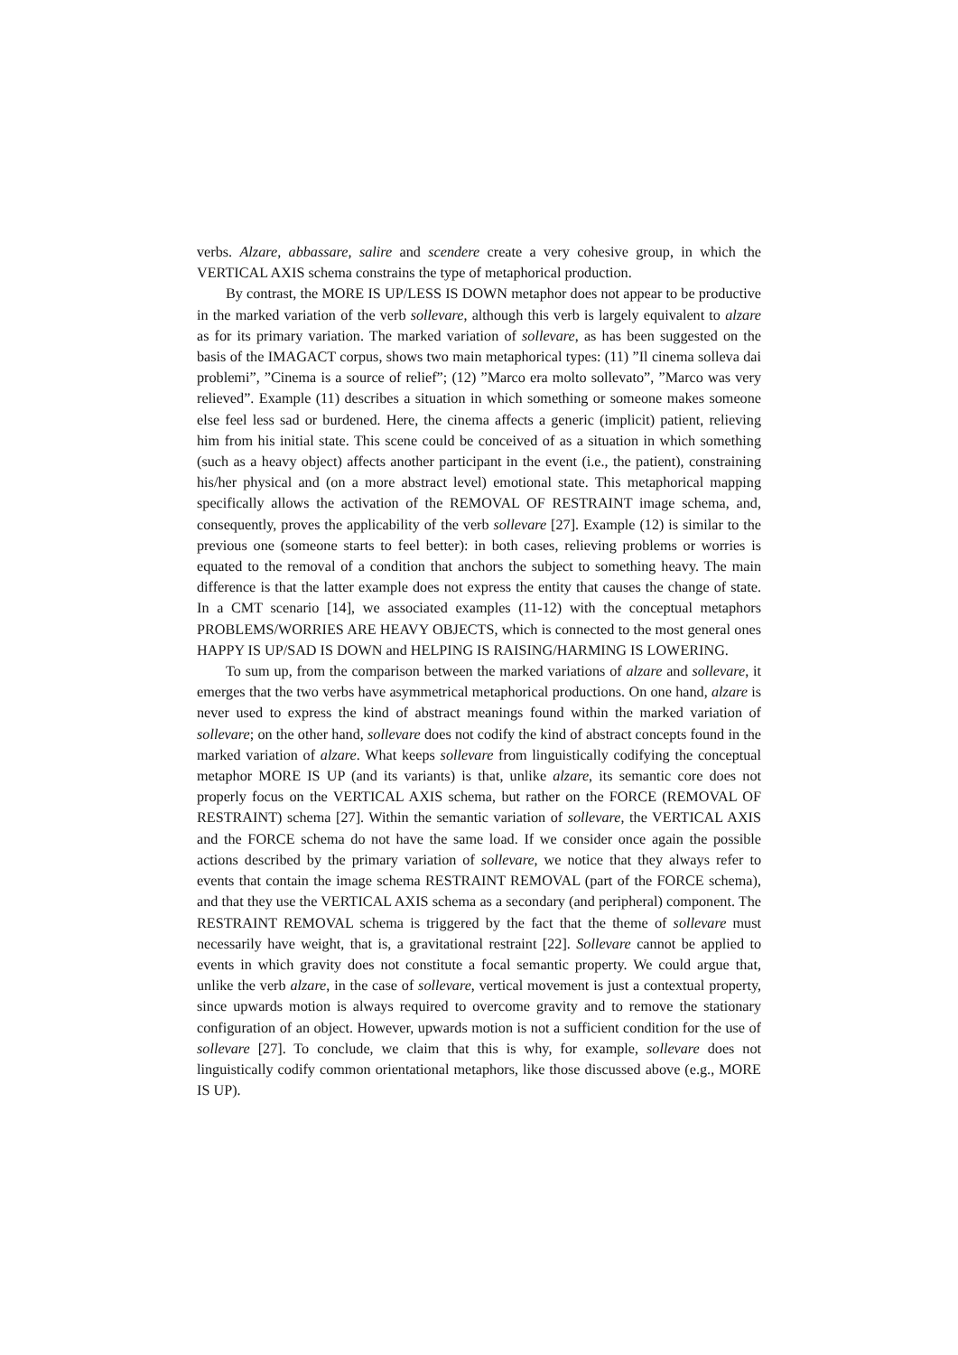verbs. Alzare, abbassare, salire and scendere create a very cohesive group, in which the VERTICAL AXIS schema constrains the type of metaphorical production.
By contrast, the MORE IS UP/LESS IS DOWN metaphor does not appear to be productive in the marked variation of the verb sollevare, although this verb is largely equivalent to alzare as for its primary variation. The marked variation of sollevare, as has been suggested on the basis of the IMAGACT corpus, shows two main metaphorical types: (11) ”Il cinema solleva dai problemi”, ”Cinema is a source of relief”; (12) ”Marco era molto sollevato”, ”Marco was very relieved”. Example (11) describes a situation in which something or someone makes someone else feel less sad or burdened. Here, the cinema affects a generic (implicit) patient, relieving him from his initial state. This scene could be conceived of as a situation in which something (such as a heavy object) affects another participant in the event (i.e., the patient), constraining his/her physical and (on a more abstract level) emotional state. This metaphorical mapping specifically allows the activation of the REMOVAL OF RESTRAINT image schema, and, consequently, proves the applicability of the verb sollevare [27]. Example (12) is similar to the previous one (someone starts to feel better): in both cases, relieving problems or worries is equated to the removal of a condition that anchors the subject to something heavy. The main difference is that the latter example does not express the entity that causes the change of state. In a CMT scenario [14], we associated examples (11-12) with the conceptual metaphors PROBLEMS/WORRIES ARE HEAVY OBJECTS, which is connected to the most general ones HAPPY IS UP/SAD IS DOWN and HELPING IS RAISING/HARMING IS LOWERING.
To sum up, from the comparison between the marked variations of alzare and sollevare, it emerges that the two verbs have asymmetrical metaphorical productions. On one hand, alzare is never used to express the kind of abstract meanings found within the marked variation of sollevare; on the other hand, sollevare does not codify the kind of abstract concepts found in the marked variation of alzare. What keeps sollevare from linguistically codifying the conceptual metaphor MORE IS UP (and its variants) is that, unlike alzare, its semantic core does not properly focus on the VERTICAL AXIS schema, but rather on the FORCE (REMOVAL OF RESTRAINT) schema [27]. Within the semantic variation of sollevare, the VERTICAL AXIS and the FORCE schema do not have the same load. If we consider once again the possible actions described by the primary variation of sollevare, we notice that they always refer to events that contain the image schema RESTRAINT REMOVAL (part of the FORCE schema), and that they use the VERTICAL AXIS schema as a secondary (and peripheral) component. The RESTRAINT REMOVAL schema is triggered by the fact that the theme of sollevare must necessarily have weight, that is, a gravitational restraint [22]. Sollevare cannot be applied to events in which gravity does not constitute a focal semantic property. We could argue that, unlike the verb alzare, in the case of sollevare, vertical movement is just a contextual property, since upwards motion is always required to overcome gravity and to remove the stationary configuration of an object. However, upwards motion is not a sufficient condition for the use of sollevare [27]. To conclude, we claim that this is why, for example, sollevare does not linguistically codify common orientational metaphors, like those discussed above (e.g., MORE IS UP).